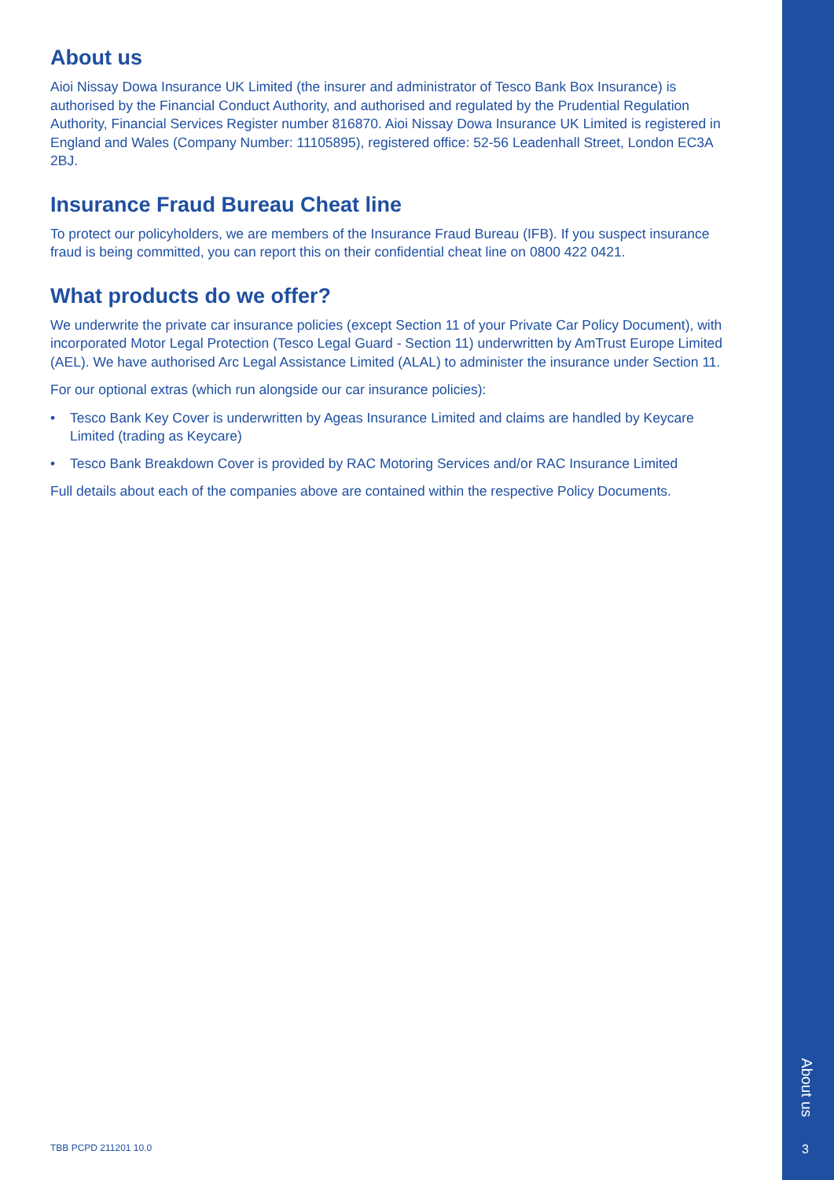About us
Aioi Nissay Dowa Insurance UK Limited (the insurer and administrator of Tesco Bank Box Insurance) is authorised by the Financial Conduct Authority, and authorised and regulated by the Prudential Regulation Authority, Financial Services Register number 816870. Aioi Nissay Dowa Insurance UK Limited is registered in England and Wales (Company Number: 11105895), registered office: 52-56 Leadenhall Street, London EC3A 2BJ.
Insurance Fraud Bureau Cheat line
To protect our policyholders, we are members of the Insurance Fraud Bureau (IFB). If you suspect insurance fraud is being committed, you can report this on their confidential cheat line on 0800 422 0421.
What products do we offer?
We underwrite the private car insurance policies (except Section 11 of your Private Car Policy Document), with incorporated Motor Legal Protection (Tesco Legal Guard - Section 11) underwritten by AmTrust Europe Limited (AEL). We have authorised Arc Legal Assistance Limited (ALAL) to administer the insurance under Section 11.
For our optional extras (which run alongside our car insurance policies):
• Tesco Bank Key Cover is underwritten by Ageas Insurance Limited and claims are handled by Keycare Limited (trading as Keycare)
• Tesco Bank Breakdown Cover is provided by RAC Motoring Services and/or RAC Insurance Limited
Full details about each of the companies above are contained within the respective Policy Documents.
TBB PCPD 211201 10.0
About us
3